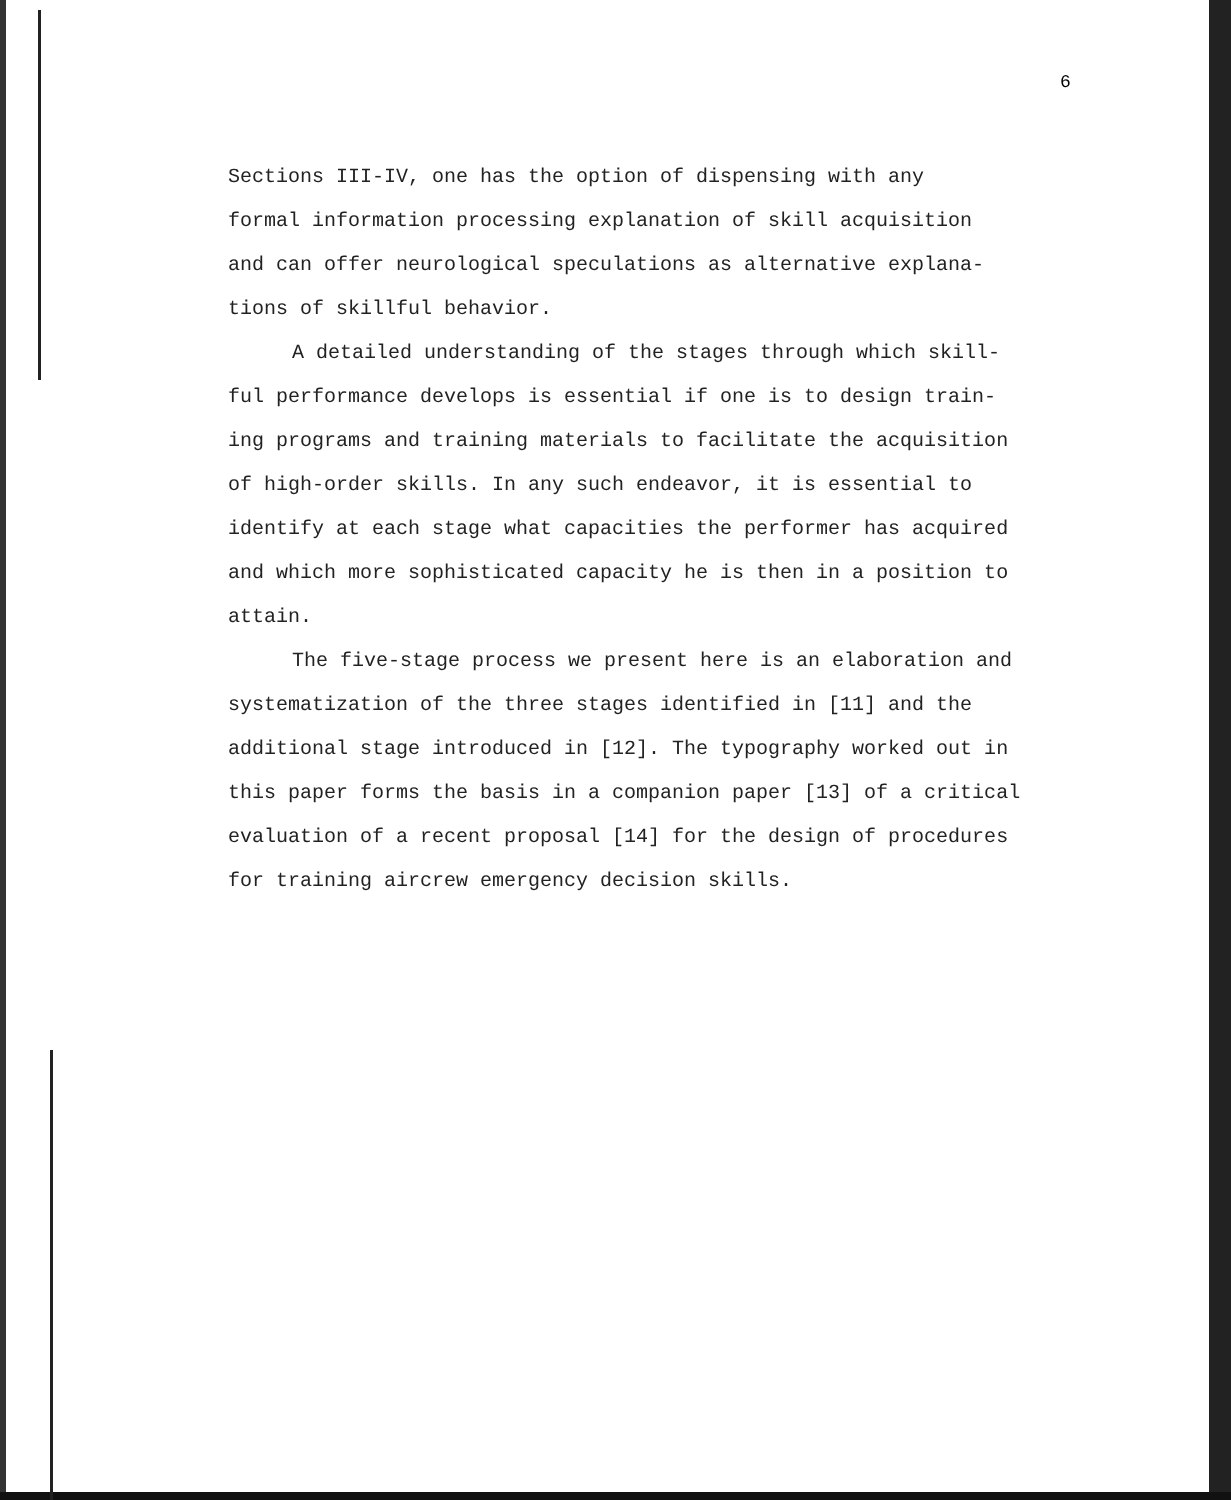6
Sections III-IV, one has the option of dispensing with any
formal information processing explanation of skill acquisition
and can offer neurological speculations as alternative expla­na-
tions of skillful behavior.
A detailed understanding of the stages through which skill-
ful performance develops is essential if one is to design train-
ing programs and training materials to facilitate the acquisition
of high-order skills. In any such endeavor, it is essential to
identify at each stage what capacities the performer has acquired
and which more sophisticated capacity he is then in a position to
attain.
The five-stage process we present here is an elaboration and
systematization of the three stages identified in [11] and the
additional stage introduced in [12]. The typography worked out in
this paper forms the basis in a companion paper [13] of a critical
evaluation of a recent proposal [14] for the design of procedures
for training aircrew emergency decision skills.